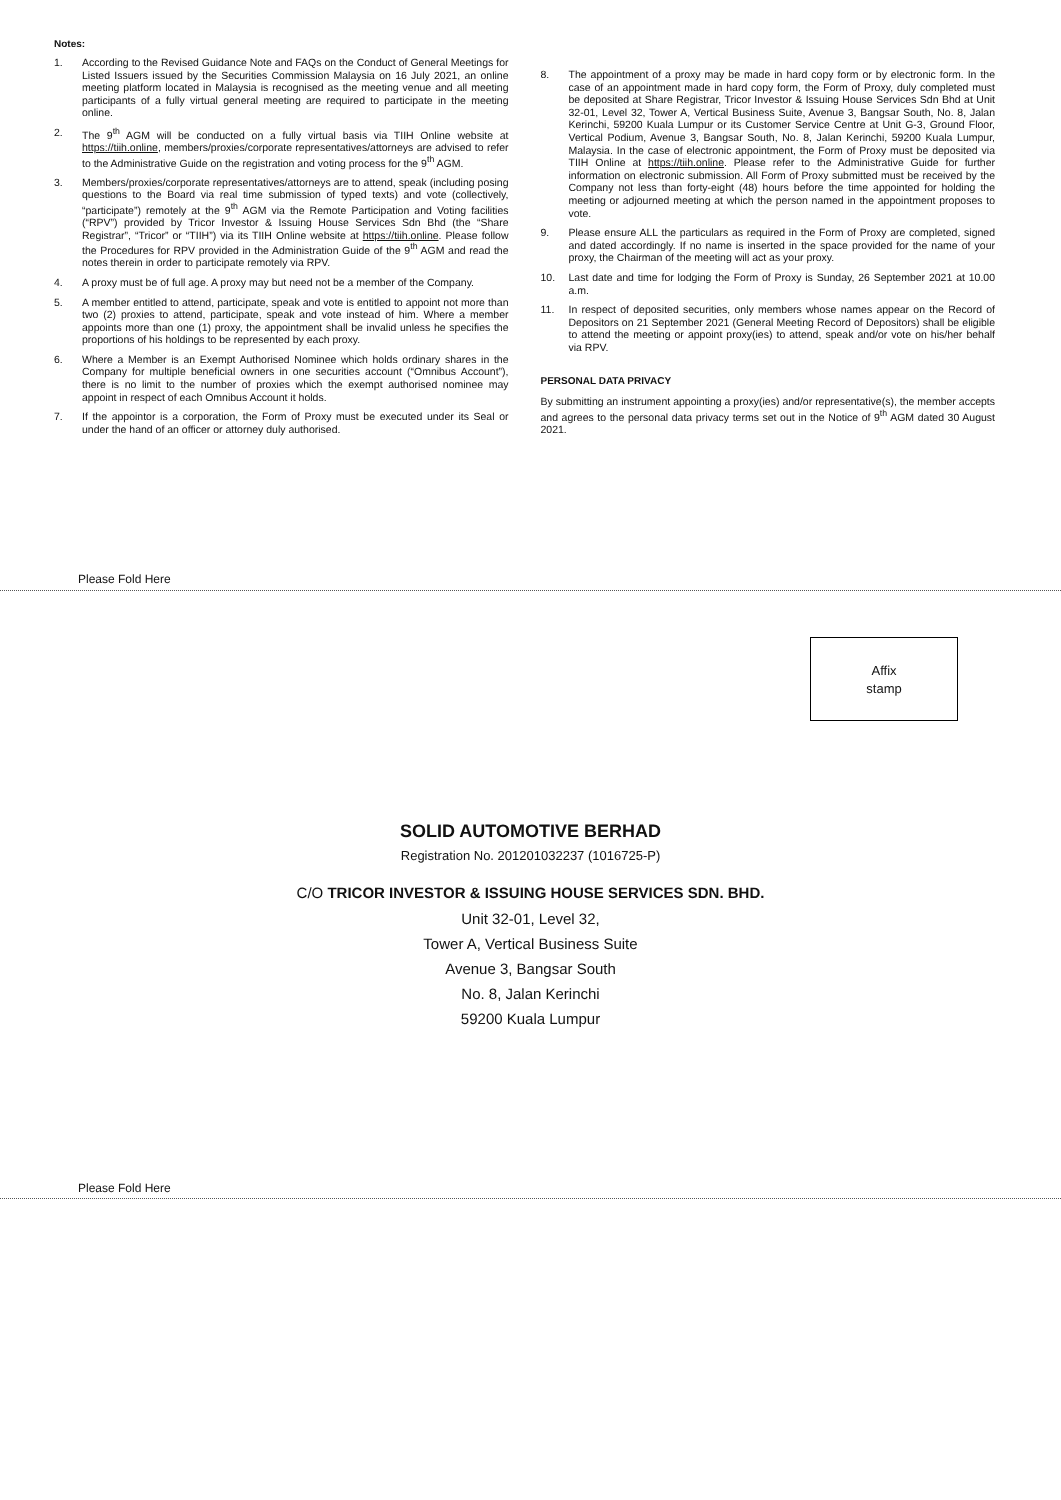Notes:
1. According to the Revised Guidance Note and FAQs on the Conduct of General Meetings for Listed Issuers issued by the Securities Commission Malaysia on 16 July 2021, an online meeting platform located in Malaysia is recognised as the meeting venue and all meeting participants of a fully virtual general meeting are required to participate in the meeting online.
2. The 9<sup>th</sup> AGM will be conducted on a fully virtual basis via TIIH Online website at https://tiih.online, members/proxies/corporate representatives/attorneys are advised to refer to the Administrative Guide on the registration and voting process for the 9<sup>th</sup> AGM.
3. Members/proxies/corporate representatives/attorneys are to attend, speak (including posing questions to the Board via real time submission of typed texts) and vote (collectively, “participate”) remotely at the 9<sup>th</sup> AGM via the Remote Participation and Voting facilities (“RPV”) provided by Tricor Investor & Issuing House Services Sdn Bhd (the “Share Registrar”, “Tricor” or “TIIH”) via its TIIH Online website at https://tiih.online. Please follow the Procedures for RPV provided in the Administration Guide of the 9<sup>th</sup> AGM and read the notes therein in order to participate remotely via RPV.
4. A proxy must be of full age. A proxy may but need not be a member of the Company.
5. A member entitled to attend, participate, speak and vote is entitled to appoint not more than two (2) proxies to attend, participate, speak and vote instead of him. Where a member appoints more than one (1) proxy, the appointment shall be invalid unless he specifies the proportions of his holdings to be represented by each proxy.
6. Where a Member is an Exempt Authorised Nominee which holds ordinary shares in the Company for multiple beneficial owners in one securities account (“Omnibus Account”), there is no limit to the number of proxies which the exempt authorised nominee may appoint in respect of each Omnibus Account it holds.
7. If the appointor is a corporation, the Form of Proxy must be executed under its Seal or under the hand of an officer or attorney duly authorised.
8. The appointment of a proxy may be made in hard copy form or by electronic form. In the case of an appointment made in hard copy form, the Form of Proxy, duly completed must be deposited at Share Registrar, Tricor Investor & Issuing House Services Sdn Bhd at Unit 32-01, Level 32, Tower A, Vertical Business Suite, Avenue 3, Bangsar South, No. 8, Jalan Kerinchi, 59200 Kuala Lumpur or its Customer Service Centre at Unit G-3, Ground Floor, Vertical Podium, Avenue 3, Bangsar South, No. 8, Jalan Kerinchi, 59200 Kuala Lumpur, Malaysia. In the case of electronic appointment, the Form of Proxy must be deposited via TIIH Online at https://tiih.online. Please refer to the Administrative Guide for further information on electronic submission. All Form of Proxy submitted must be received by the Company not less than forty-eight (48) hours before the time appointed for holding the meeting or adjourned meeting at which the person named in the appointment proposes to vote.
9. Please ensure ALL the particulars as required in the Form of Proxy are completed, signed and dated accordingly. If no name is inserted in the space provided for the name of your proxy, the Chairman of the meeting will act as your proxy.
10. Last date and time for lodging the Form of Proxy is Sunday, 26 September 2021 at 10.00 a.m.
11. In respect of deposited securities, only members whose names appear on the Record of Depositors on 21 September 2021 (General Meeting Record of Depositors) shall be eligible to attend the meeting or appoint proxy(ies) to attend, speak and/or vote on his/her behalf via RPV.
PERSONAL DATA PRIVACY
By submitting an instrument appointing a proxy(ies) and/or representative(s), the member accepts and agrees to the personal data privacy terms set out in the Notice of 9<sup>th</sup> AGM dated 30 August 2021.
Please Fold Here
Affix
stamp
SOLID AUTOMOTIVE BERHAD
Registration No. 201201032237 (1016725-P)
C/O TRICOR INVESTOR & ISSUING HOUSE SERVICES SDN. BHD.
Unit 32-01, Level 32,
Tower A, Vertical Business Suite
Avenue 3, Bangsar South
No. 8, Jalan Kerinchi
59200 Kuala Lumpur
Please Fold Here